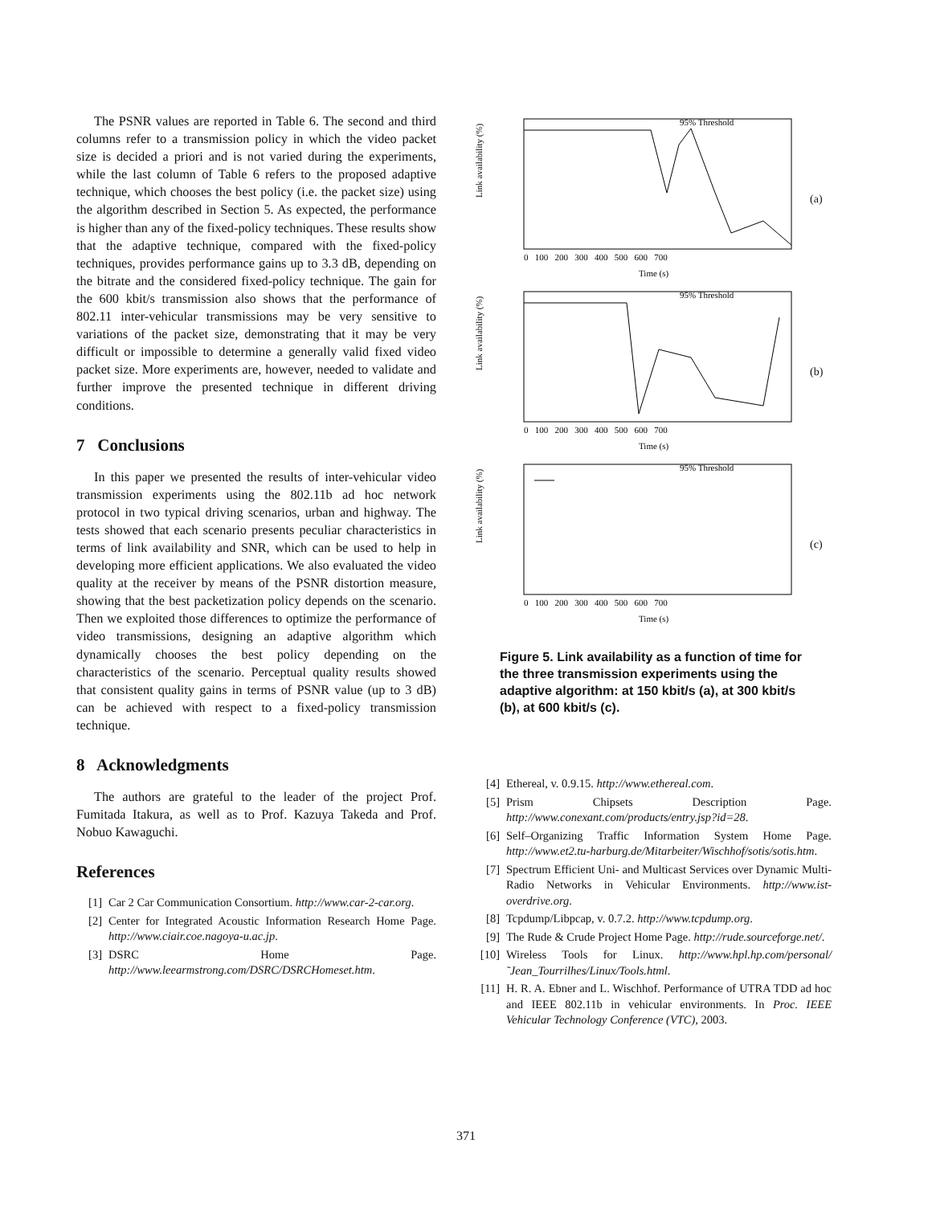The PSNR values are reported in Table 6. The second and third columns refer to a transmission policy in which the video packet size is decided a priori and is not varied during the experiments, while the last column of Table 6 refers to the proposed adaptive technique, which chooses the best policy (i.e. the packet size) using the algorithm described in Section 5. As expected, the performance is higher than any of the fixed-policy techniques. These results show that the adaptive technique, compared with the fixed-policy techniques, provides performance gains up to 3.3 dB, depending on the bitrate and the considered fixed-policy technique. The gain for the 600 kbit/s transmission also shows that the performance of 802.11 inter-vehicular transmissions may be very sensitive to variations of the packet size, demonstrating that it may be very difficult or impossible to determine a generally valid fixed video packet size. More experiments are, however, needed to validate and further improve the presented technique in different driving conditions.
7 Conclusions
In this paper we presented the results of inter-vehicular video transmission experiments using the 802.11b ad hoc network protocol in two typical driving scenarios, urban and highway. The tests showed that each scenario presents peculiar characteristics in terms of link availability and SNR, which can be used to help in developing more efficient applications. We also evaluated the video quality at the receiver by means of the PSNR distortion measure, showing that the best packetization policy depends on the scenario. Then we exploited those differences to optimize the performance of video transmissions, designing an adaptive algorithm which dynamically chooses the best policy depending on the characteristics of the scenario. Perceptual quality results showed that consistent quality gains in terms of PSNR value (up to 3 dB) can be achieved with respect to a fixed-policy transmission technique.
8 Acknowledgments
The authors are grateful to the leader of the project Prof. Fumitada Itakura, as well as to Prof. Kazuya Takeda and Prof. Nobuo Kawaguchi.
References
[1] Car 2 Car Communication Consortium. http://www.car-2-car.org.
[2] Center for Integrated Acoustic Information Research Home Page. http://www.ciair.coe.nagoya-u.ac.jp.
[3] DSRC Home Page. http://www.leearmstrong.com/DSRC/DSRCHomeset.htm.
Link availability (%)
95% Threshold
0 100 200 300 400 500 600 700
Time (s)
(a)
Link availability (%)
95% Threshold
0 100 200 300 400 500 600 700
Time (s)
(b)
Link availability (%)
95% Threshold
0 100 200 300 400 500 600 700
Time (s)
(c)
Figure 5. Link availability as a function of time for the three transmission experiments using the adaptive algorithm: at 150 kbit/s (a), at 300 kbit/s (b), at 600 kbit/s (c).
[4] Ethereal, v. 0.9.15. http://www.ethereal.com.
[5] Prism Chipsets Description Page. http://www.conexant.com/products/entry.jsp?id=28.
[6] Self–Organizing Traffic Information System Home Page. http://www.et2.tu-harburg.de/Mitarbeiter/Wischhof/sotis/sotis.htm.
[7] Spectrum Efficient Uni- and Multicast Services over Dynamic Multi-Radio Networks in Vehicular Environments. http://www.ist-overdrive.org.
[8] Tcpdump/Libpcap, v. 0.7.2. http://www.tcpdump.org.
[9] The Rude & Crude Project Home Page. http://rude.sourceforge.net/.
[10] Wireless Tools for Linux. http://www.hpl.hp.com/personal/ ˜Jean_Tourrilhes/Linux/Tools.html.
[11] H. R. A. Ebner and L. Wischhof. Performance of UTRA TDD ad hoc and IEEE 802.11b in vehicular environments. In Proc. IEEE Vehicular Technology Conference (VTC), 2003.
371